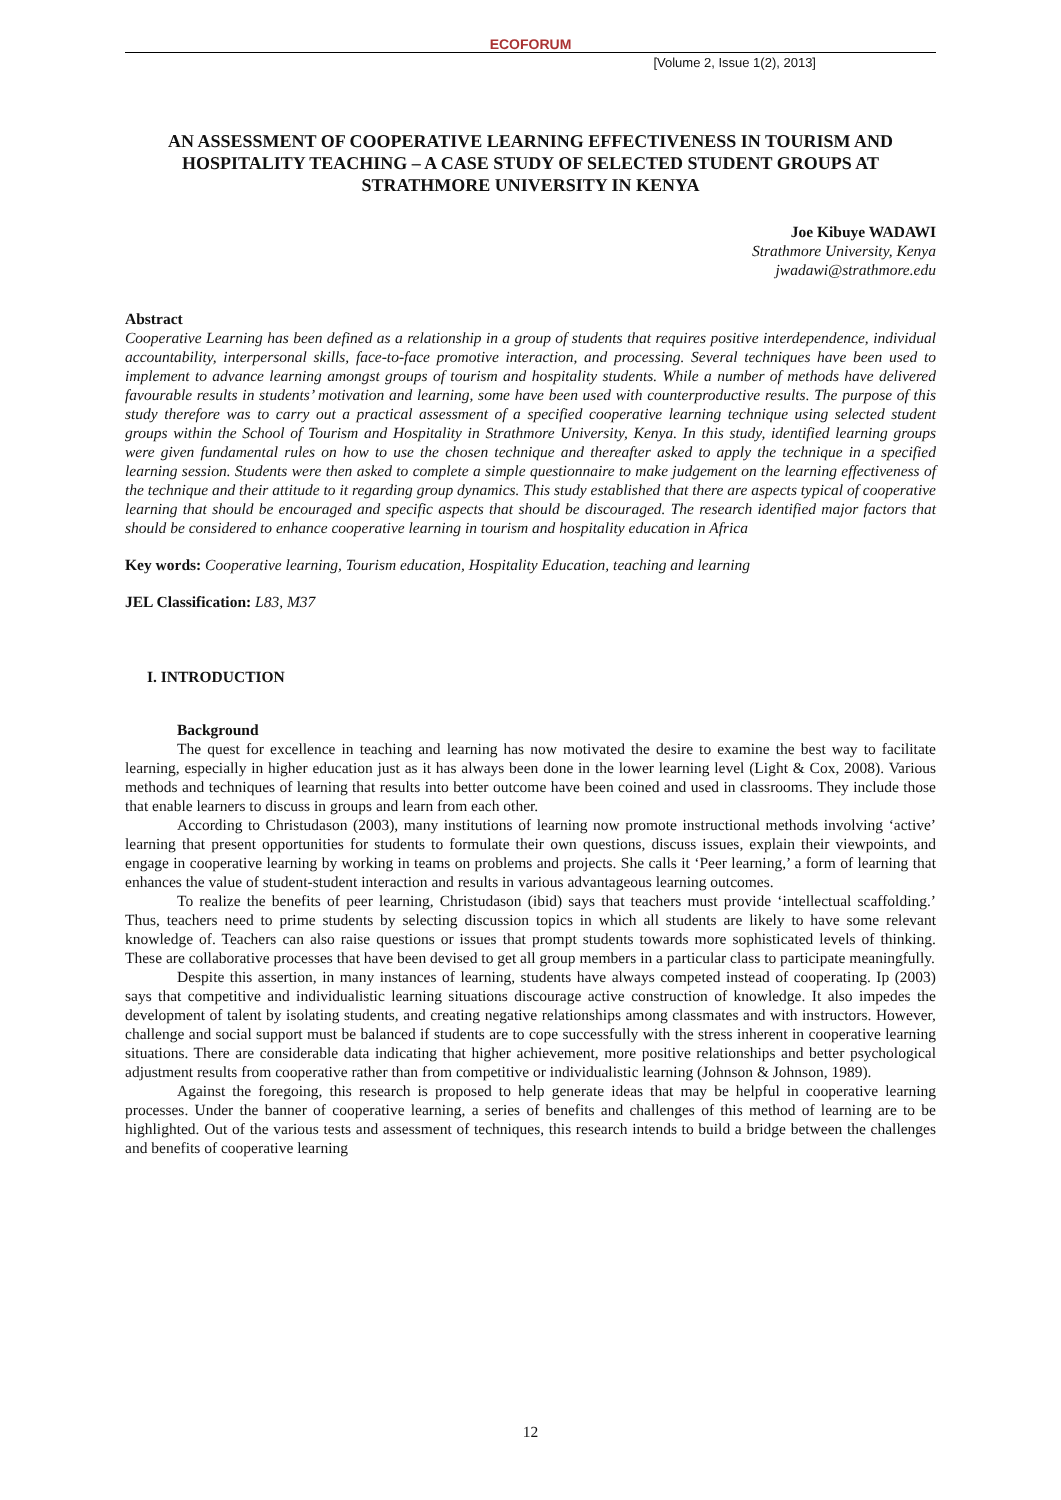ECOFORUM
[Volume 2, Issue 1(2), 2013]
AN ASSESSMENT OF COOPERATIVE LEARNING EFFECTIVENESS IN TOURISM AND HOSPITALITY TEACHING – A CASE STUDY OF SELECTED STUDENT GROUPS AT STRATHMORE UNIVERSITY IN KENYA
Joe Kibuye WADAWI
Strathmore University, Kenya
jwadawi@strathmore.edu
Abstract
Cooperative Learning has been defined as a relationship in a group of students that requires positive interdependence, individual accountability, interpersonal skills, face-to-face promotive interaction, and processing. Several techniques have been used to implement to advance learning amongst groups of tourism and hospitality students. While a number of methods have delivered favourable results in students’ motivation and learning, some have been used with counterproductive results. The purpose of this study therefore was to carry out a practical assessment of a specified cooperative learning technique using selected student groups within the School of Tourism and Hospitality in Strathmore University, Kenya. In this study, identified learning groups were given fundamental rules on how to use the chosen technique and thereafter asked to apply the technique in a specified learning session. Students were then asked to complete a simple questionnaire to make judgement on the learning effectiveness of the technique and their attitude to it regarding group dynamics. This study established that there are aspects typical of cooperative learning that should be encouraged and specific aspects that should be discouraged. The research identified major factors that should be considered to enhance cooperative learning in tourism and hospitality education in Africa
Key words: Cooperative learning, Tourism education, Hospitality Education, teaching and learning
JEL Classification: L83, M37
I. INTRODUCTION
Background
The quest for excellence in teaching and learning has now motivated the desire to examine the best way to facilitate learning, especially in higher education just as it has always been done in the lower learning level (Light & Cox, 2008). Various methods and techniques of learning that results into better outcome have been coined and used in classrooms. They include those that enable learners to discuss in groups and learn from each other.
According to Christudason (2003), many institutions of learning now promote instructional methods involving ‘active’ learning that present opportunities for students to formulate their own questions, discuss issues, explain their viewpoints, and engage in cooperative learning by working in teams on problems and projects. She calls it ‘Peer learning,’ a form of learning that enhances the value of student-student interaction and results in various advantageous learning outcomes.
To realize the benefits of peer learning, Christudason (ibid) says that teachers must provide ‘intellectual scaffolding.’ Thus, teachers need to prime students by selecting discussion topics in which all students are likely to have some relevant knowledge of. Teachers can also raise questions or issues that prompt students towards more sophisticated levels of thinking. These are collaborative processes that have been devised to get all group members in a particular class to participate meaningfully.
Despite this assertion, in many instances of learning, students have always competed instead of cooperating. Ip (2003) says that competitive and individualistic learning situations discourage active construction of knowledge. It also impedes the development of talent by isolating students, and creating negative relationships among classmates and with instructors. However, challenge and social support must be balanced if students are to cope successfully with the stress inherent in cooperative learning situations. There are considerable data indicating that higher achievement, more positive relationships and better psychological adjustment results from cooperative rather than from competitive or individualistic learning (Johnson & Johnson, 1989).
Against the foregoing, this research is proposed to help generate ideas that may be helpful in cooperative learning processes. Under the banner of cooperative learning, a series of benefits and challenges of this method of learning are to be highlighted. Out of the various tests and assessment of techniques, this research intends to build a bridge between the challenges and benefits of cooperative learning
12